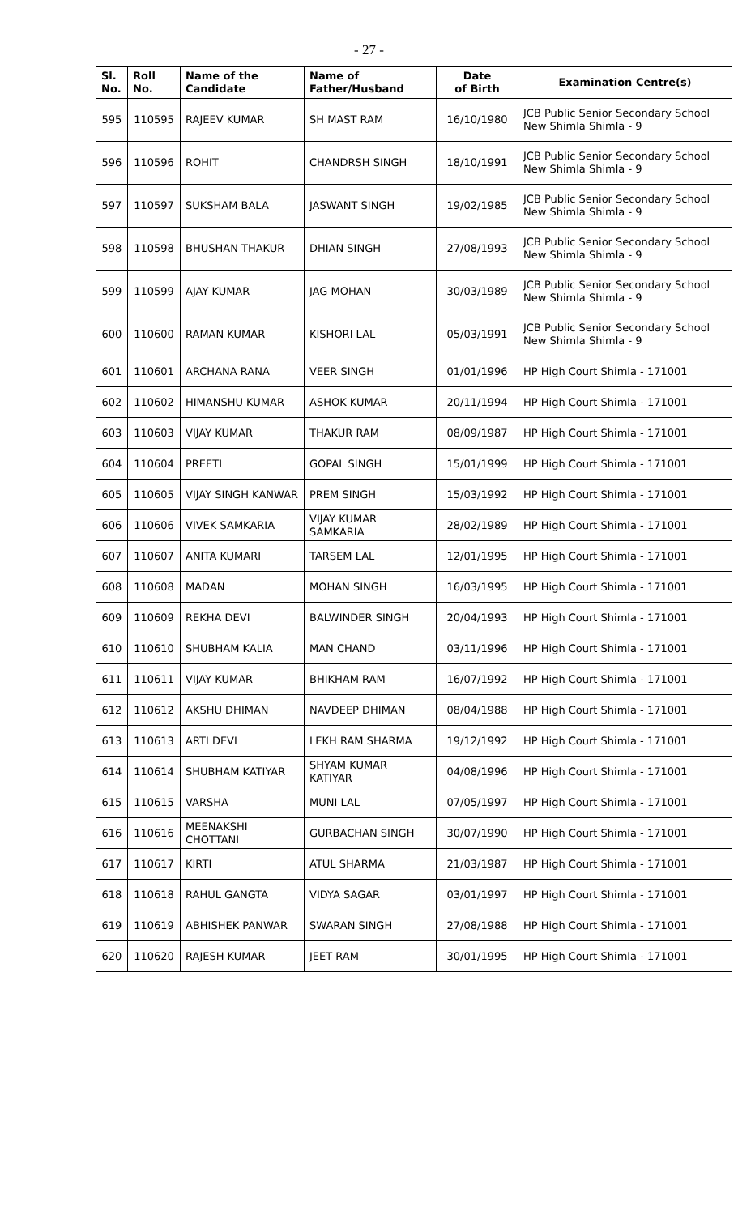- 27 -
| Sl. No. | Roll No. | Name of the Candidate | Name of Father/Husband | Date of Birth | Examination Centre(s) |
| --- | --- | --- | --- | --- | --- |
| 595 | 110595 | RAJEEV KUMAR | SH MAST RAM | 16/10/1980 | JCB Public Senior Secondary School New Shimla Shimla - 9 |
| 596 | 110596 | ROHIT | CHANDRSH SINGH | 18/10/1991 | JCB Public Senior Secondary School New Shimla Shimla - 9 |
| 597 | 110597 | SUKSHAM BALA | JASWANT SINGH | 19/02/1985 | JCB Public Senior Secondary School New Shimla Shimla - 9 |
| 598 | 110598 | BHUSHAN THAKUR | DHIAN SINGH | 27/08/1993 | JCB Public Senior Secondary School New Shimla Shimla - 9 |
| 599 | 110599 | AJAY KUMAR | JAG MOHAN | 30/03/1989 | JCB Public Senior Secondary School New Shimla Shimla - 9 |
| 600 | 110600 | RAMAN KUMAR | KISHORI LAL | 05/03/1991 | JCB Public Senior Secondary School New Shimla Shimla - 9 |
| 601 | 110601 | ARCHANA RANA | VEER SINGH | 01/01/1996 | HP High Court Shimla - 171001 |
| 602 | 110602 | HIMANSHU KUMAR | ASHOK KUMAR | 20/11/1994 | HP High Court Shimla - 171001 |
| 603 | 110603 | VIJAY KUMAR | THAKUR RAM | 08/09/1987 | HP High Court Shimla - 171001 |
| 604 | 110604 | PREETI | GOPAL SINGH | 15/01/1999 | HP High Court Shimla - 171001 |
| 605 | 110605 | VIJAY SINGH KANWAR | PREM SINGH | 15/03/1992 | HP High Court Shimla - 171001 |
| 606 | 110606 | VIVEK SAMKARIA | VIJAY KUMAR SAMKARIA | 28/02/1989 | HP High Court Shimla - 171001 |
| 607 | 110607 | ANITA KUMARI | TARSEM LAL | 12/01/1995 | HP High Court Shimla - 171001 |
| 608 | 110608 | MADAN | MOHAN SINGH | 16/03/1995 | HP High Court Shimla - 171001 |
| 609 | 110609 | REKHA DEVI | BALWINDER SINGH | 20/04/1993 | HP High Court Shimla - 171001 |
| 610 | 110610 | SHUBHAM KALIA | MAN CHAND | 03/11/1996 | HP High Court Shimla - 171001 |
| 611 | 110611 | VIJAY KUMAR | BHIKHAM RAM | 16/07/1992 | HP High Court Shimla - 171001 |
| 612 | 110612 | AKSHU DHIMAN | NAVDEEP DHIMAN | 08/04/1988 | HP High Court Shimla - 171001 |
| 613 | 110613 | ARTI DEVI | LEKH RAM SHARMA | 19/12/1992 | HP High Court Shimla - 171001 |
| 614 | 110614 | SHUBHAM KATIYAR | SHYAM KUMAR KATIYAR | 04/08/1996 | HP High Court Shimla - 171001 |
| 615 | 110615 | VARSHA | MUNI LAL | 07/05/1997 | HP High Court Shimla - 171001 |
| 616 | 110616 | MEENAKSHI CHOTTANI | GURBACHAN SINGH | 30/07/1990 | HP High Court Shimla - 171001 |
| 617 | 110617 | KIRTI | ATUL SHARMA | 21/03/1987 | HP High Court Shimla - 171001 |
| 618 | 110618 | RAHUL GANGTA | VIDYA SAGAR | 03/01/1997 | HP High Court Shimla - 171001 |
| 619 | 110619 | ABHISHEK PANWAR | SWARAN SINGH | 27/08/1988 | HP High Court Shimla - 171001 |
| 620 | 110620 | RAJESH KUMAR | JEET RAM | 30/01/1995 | HP High Court Shimla - 171001 |